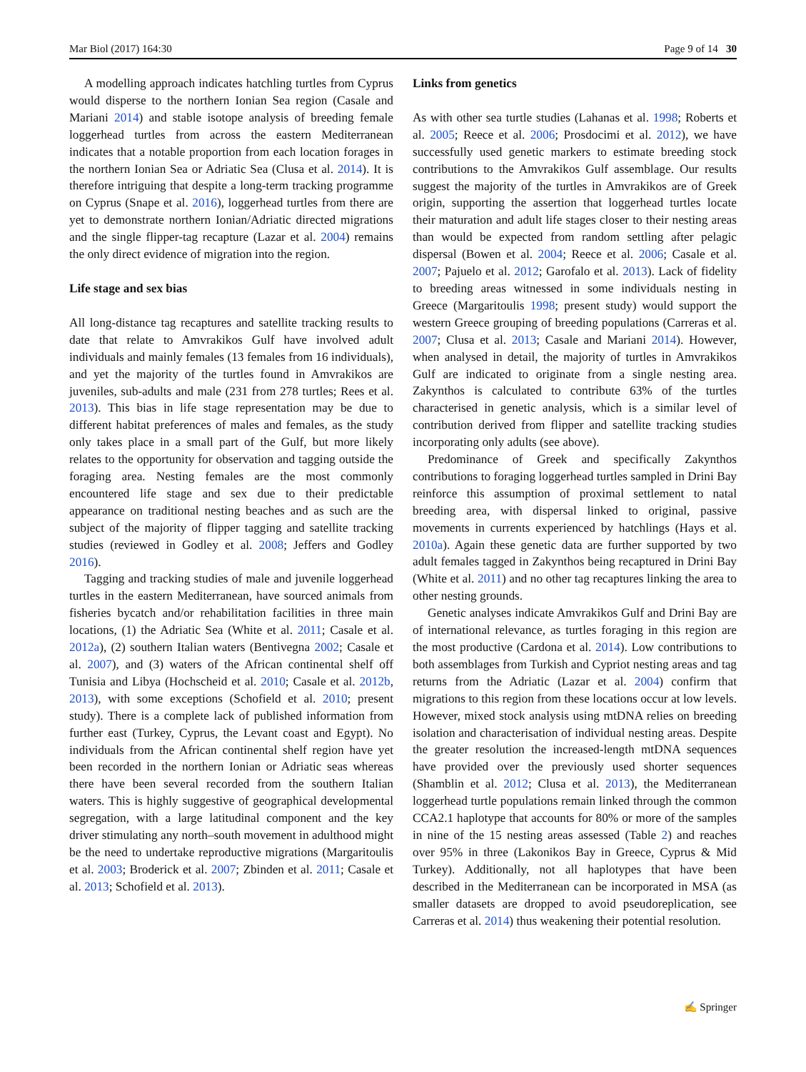Mar Biol (2017) 164:30 Page 9 of 14 30
A modelling approach indicates hatchling turtles from Cyprus would disperse to the northern Ionian Sea region (Casale and Mariani 2014) and stable isotope analysis of breeding female loggerhead turtles from across the eastern Mediterranean indicates that a notable proportion from each location forages in the northern Ionian Sea or Adriatic Sea (Clusa et al. 2014). It is therefore intriguing that despite a long-term tracking programme on Cyprus (Snape et al. 2016), loggerhead turtles from there are yet to demonstrate northern Ionian/Adriatic directed migrations and the single flipper-tag recapture (Lazar et al. 2004) remains the only direct evidence of migration into the region.
Life stage and sex bias
All long-distance tag recaptures and satellite tracking results to date that relate to Amvrakikos Gulf have involved adult individuals and mainly females (13 females from 16 individuals), and yet the majority of the turtles found in Amvrakikos are juveniles, sub-adults and male (231 from 278 turtles; Rees et al. 2013). This bias in life stage representation may be due to different habitat preferences of males and females, as the study only takes place in a small part of the Gulf, but more likely relates to the opportunity for observation and tagging outside the foraging area. Nesting females are the most commonly encountered life stage and sex due to their predictable appearance on traditional nesting beaches and as such are the subject of the majority of flipper tagging and satellite tracking studies (reviewed in Godley et al. 2008; Jeffers and Godley 2016).
Tagging and tracking studies of male and juvenile loggerhead turtles in the eastern Mediterranean, have sourced animals from fisheries bycatch and/or rehabilitation facilities in three main locations, (1) the Adriatic Sea (White et al. 2011; Casale et al. 2012a), (2) southern Italian waters (Bentivegna 2002; Casale et al. 2007), and (3) waters of the African continental shelf off Tunisia and Libya (Hochscheid et al. 2010; Casale et al. 2012b, 2013), with some exceptions (Schofield et al. 2010; present study). There is a complete lack of published information from further east (Turkey, Cyprus, the Levant coast and Egypt). No individuals from the African continental shelf region have yet been recorded in the northern Ionian or Adriatic seas whereas there have been several recorded from the southern Italian waters. This is highly suggestive of geographical developmental segregation, with a large latitudinal component and the key driver stimulating any north–south movement in adulthood might be the need to undertake reproductive migrations (Margaritoulis et al. 2003; Broderick et al. 2007; Zbinden et al. 2011; Casale et al. 2013; Schofield et al. 2013).
Links from genetics
As with other sea turtle studies (Lahanas et al. 1998; Roberts et al. 2005; Reece et al. 2006; Prosdocimi et al. 2012), we have successfully used genetic markers to estimate breeding stock contributions to the Amvrakikos Gulf assemblage. Our results suggest the majority of the turtles in Amvrakikos are of Greek origin, supporting the assertion that loggerhead turtles locate their maturation and adult life stages closer to their nesting areas than would be expected from random settling after pelagic dispersal (Bowen et al. 2004; Reece et al. 2006; Casale et al. 2007; Pajuelo et al. 2012; Garofalo et al. 2013). Lack of fidelity to breeding areas witnessed in some individuals nesting in Greece (Margaritoulis 1998; present study) would support the western Greece grouping of breeding populations (Carreras et al. 2007; Clusa et al. 2013; Casale and Mariani 2014). However, when analysed in detail, the majority of turtles in Amvrakikos Gulf are indicated to originate from a single nesting area. Zakynthos is calculated to contribute 63% of the turtles characterised in genetic analysis, which is a similar level of contribution derived from flipper and satellite tracking studies incorporating only adults (see above).
Predominance of Greek and specifically Zakynthos contributions to foraging loggerhead turtles sampled in Drini Bay reinforce this assumption of proximal settlement to natal breeding area, with dispersal linked to original, passive movements in currents experienced by hatchlings (Hays et al. 2010a). Again these genetic data are further supported by two adult females tagged in Zakynthos being recaptured in Drini Bay (White et al. 2011) and no other tag recaptures linking the area to other nesting grounds.
Genetic analyses indicate Amvrakikos Gulf and Drini Bay are of international relevance, as turtles foraging in this region are the most productive (Cardona et al. 2014). Low contributions to both assemblages from Turkish and Cypriot nesting areas and tag returns from the Adriatic (Lazar et al. 2004) confirm that migrations to this region from these locations occur at low levels. However, mixed stock analysis using mtDNA relies on breeding isolation and characterisation of individual nesting areas. Despite the greater resolution the increased-length mtDNA sequences have provided over the previously used shorter sequences (Shamblin et al. 2012; Clusa et al. 2013), the Mediterranean loggerhead turtle populations remain linked through the common CCA2.1 haplotype that accounts for 80% or more of the samples in nine of the 15 nesting areas assessed (Table 2) and reaches over 95% in three (Lakonikos Bay in Greece, Cyprus & Mid Turkey). Additionally, not all haplotypes that have been described in the Mediterranean can be incorporated in MSA (as smaller datasets are dropped to avoid pseudoreplication, see Carreras et al. 2014) thus weakening their potential resolution.
✍ Springer